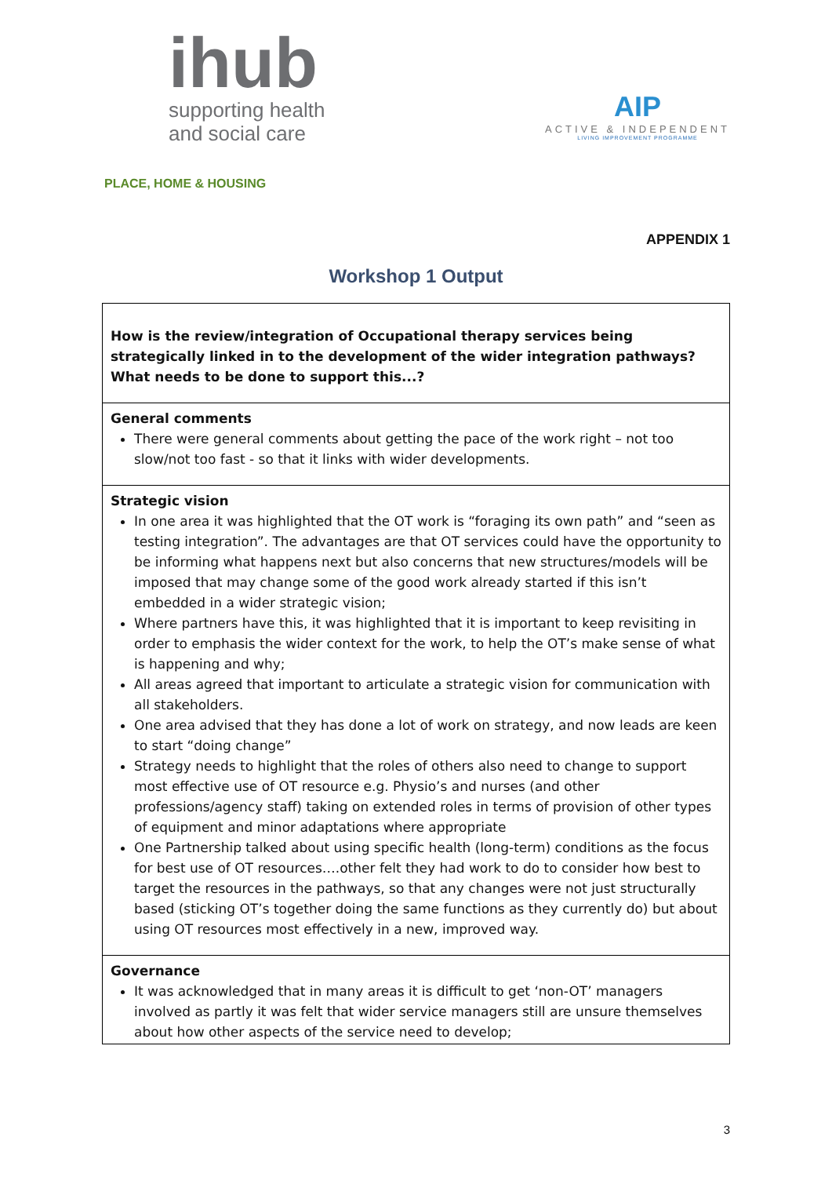ihub
supporting health
and social care
PLACE, HOME & HOUSING
AIP
ACTIVE & INDEPENDENT
LIVING IMPROVEMENT PROGRAMME
APPENDIX 1
Workshop 1 Output
| How is the review/integration of Occupational therapy services being strategically linked in to the development of the wider integration pathways? What needs to be done to support this...? |
| General comments There were general comments about getting the pace of the work right – not too slow/not too fast - so that it links with wider developments. |
| Strategic vision In one area it was highlighted that the OT work is “foraging its own path” and “seen as testing integration”. The advantages are that OT services could have the opportunity to be informing what happens next but also concerns that new structures/models will be imposed that may change some of the good work already started if this isn’t embedded in a wider strategic vision; Where partners have this, it was highlighted that it is important to keep revisiting in order to emphasis the wider context for the work, to help the OT’s make sense of what is happening and why; All areas agreed that important to articulate a strategic vision for communication with all stakeholders. One area advised that they has done a lot of work on strategy, and now leads are keen to start “doing change” Strategy needs to highlight that the roles of others also need to change to support most effective use of OT resource e.g. Physio’s and nurses (and other professions/agency staff) taking on extended roles in terms of provision of other types of equipment and minor adaptations where appropriate One Partnership talked about using specific health (long-term) conditions as the focus for best use of OT resources….other felt they had work to do to consider how best to target the resources in the pathways, so that any changes were not just structurally based (sticking OT’s together doing the same functions as they currently do) but about using OT resources most effectively in a new, improved way. |
| Governance It was acknowledged that in many areas it is difficult to get ‘non-OT’ managers involved as partly it was felt that wider service managers still are unsure themselves about how other aspects of the service need to develop; |
3